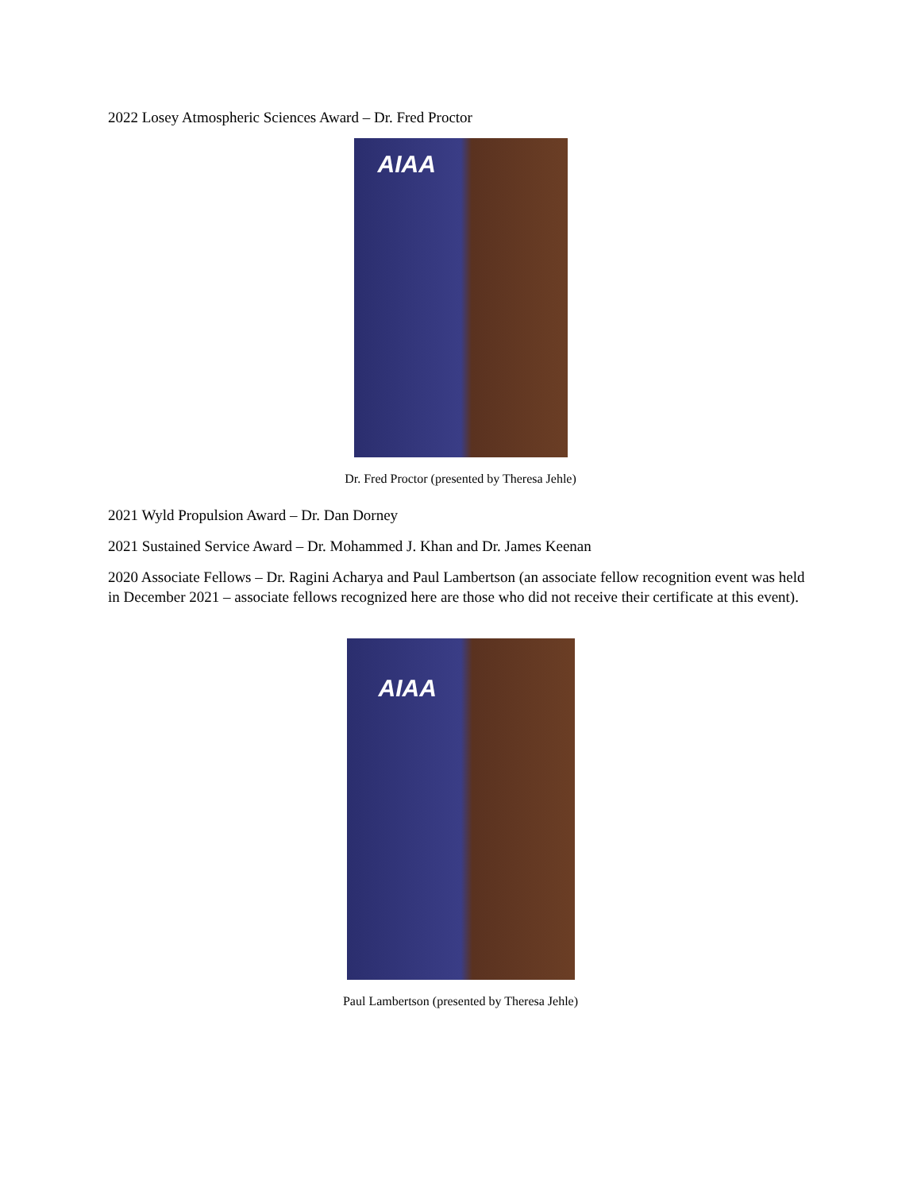2022 Losey Atmospheric Sciences Award – Dr. Fred Proctor
AIAA
Dr. Fred Proctor (presented by Theresa Jehle)
2021 Wyld Propulsion Award – Dr. Dan Dorney
2021 Sustained Service Award – Dr. Mohammed J. Khan and Dr. James Keenan
2020 Associate Fellows – Dr. Ragini Acharya and Paul Lambertson (an associate fellow recognition event was held in December 2021 – associate fellows recognized here are those who did not receive their certificate at this event).
AIAA
Paul Lambertson (presented by Theresa Jehle)